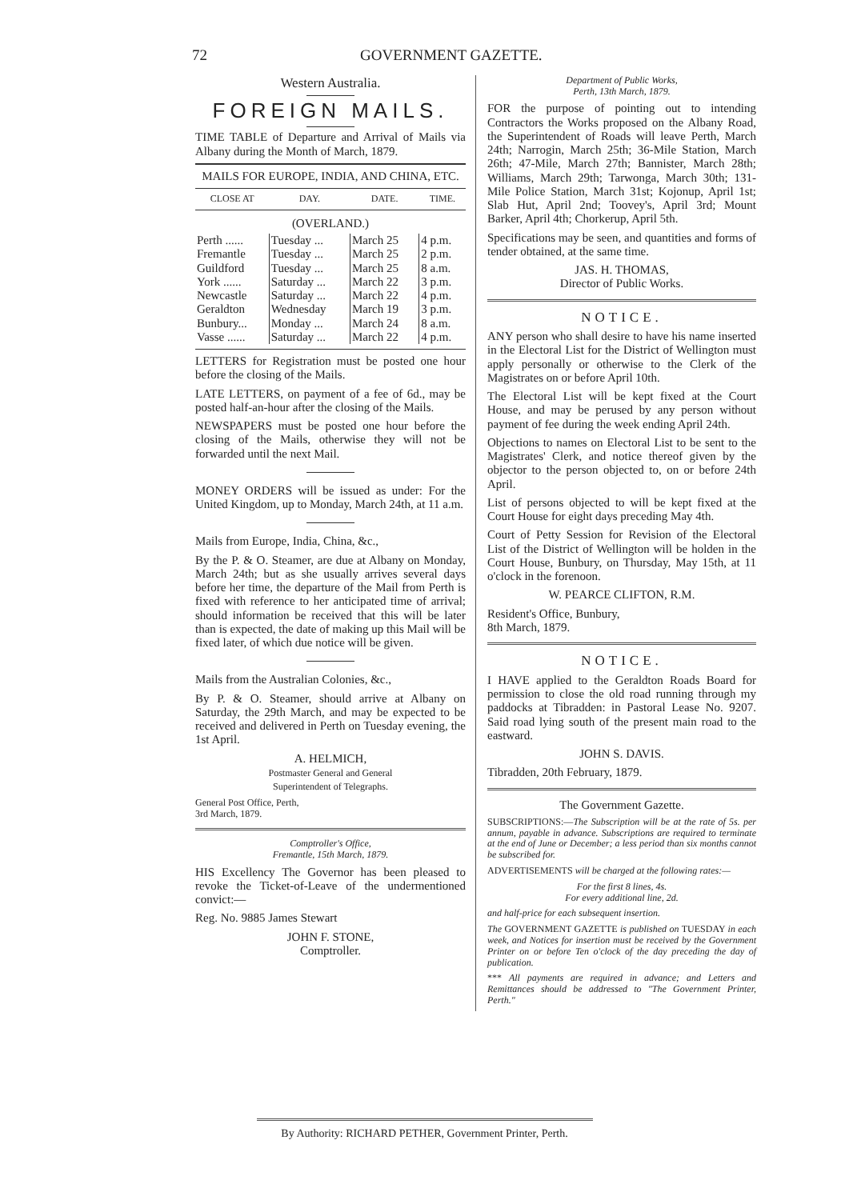72 GOVERNMENT GAZETTE.
Western Australia.
FOREIGN MAILS.
TIME TABLE of Departure and Arrival of Mails via Albany during the Month of March, 1879.
MAILS FOR EUROPE, INDIA, AND CHINA, ETC.
| CLOSE AT | DAY. | DATE. | TIME. |
| --- | --- | --- | --- |
| (OVERLAND.) | | | |
| Perth ...... | Tuesday ... | March 25 | 4 p.m. |
| Fremantle | Tuesday ... | March 25 | 2 p.m. |
| Guildford | Tuesday ... | March 25 | 8 a.m. |
| York ...... | Saturday ... | March 22 | 3 p.m. |
| Newcastle | Saturday ... | March 22 | 4 p.m. |
| Geraldton | Wednesday | March 19 | 3 p.m. |
| Bunbury... | Monday ... | March 24 | 8 a.m. |
| Vasse ...... | Saturday ... | March 22 | 4 p.m. |
LETTERS for Registration must be posted one hour before the closing of the Mails.
LATE LETTERS, on payment of a fee of 6d., may be posted half-an-hour after the closing of the Mails.
NEWSPAPERS must be posted one hour before the closing of the Mails, otherwise they will not be forwarded until the next Mail.
MONEY ORDERS will be issued as under: For the United Kingdom, up to Monday, March 24th, at 11 a.m.
Mails from Europe, India, China, &c.,
By the P. & O. Steamer, are due at Albany on Monday, March 24th; but as she usually arrives several days before her time, the departure of the Mail from Perth is fixed with reference to her anticipated time of arrival; should information be received that this will be later than is expected, the date of making up this Mail will be fixed later, of which due notice will be given.
Mails from the Australian Colonies, &c.,
By P. & O. Steamer, should arrive at Albany on Saturday, the 29th March, and may be expected to be received and delivered in Perth on Tuesday evening, the 1st April.
A. HELMICH,
Postmaster General and General
Superintendent of Telegraphs.
General Post Office, Perth,
3rd March, 1879.
Comptroller's Office,
Fremantle, 15th March, 1879.
HIS Excellency The Governor has been pleased to revoke the Ticket-of-Leave of the undermentioned convict:—
Reg. No. 9885 James Stewart
JOHN F. STONE,
Comptroller.
Department of Public Works,
Perth, 13th March, 1879.
FOR the purpose of pointing out to intending Contractors the Works proposed on the Albany Road, the Superintendent of Roads will leave Perth, March 24th; Narrogin, March 25th; 36-Mile Station, March 26th; 47-Mile, March 27th; Bannister, March 28th; Williams, March 29th; Tarwonga, March 30th; 131-Mile Police Station, March 31st; Kojonup, April 1st; Slab Hut, April 2nd; Toovey's, April 3rd; Mount Barker, April 4th; Chorkerup, April 5th.
Specifications may be seen, and quantities and forms of tender obtained, at the same time.
JAS. H. THOMAS,
Director of Public Works.
NOTICE.
ANY person who shall desire to have his name inserted in the Electoral List for the District of Wellington must apply personally or otherwise to the Clerk of the Magistrates on or before April 10th.
The Electoral List will be kept fixed at the Court House, and may be perused by any person without payment of fee during the week ending April 24th.
Objections to names on Electoral List to be sent to the Magistrates' Clerk, and notice thereof given by the objector to the person objected to, on or before 24th April.
List of persons objected to will be kept fixed at the Court House for eight days preceding May 4th.
Court of Petty Session for Revision of the Electoral List of the District of Wellington will be holden in the Court House, Bunbury, on Thursday, May 15th, at 11 o'clock in the forenoon.
W. PEARCE CLIFTON, R.M.
Resident's Office, Bunbury,
8th March, 1879.
NOTICE.
I HAVE applied to the Geraldton Roads Board for permission to close the old road running through my paddocks at Tibradden: in Pastoral Lease No. 9207. Said road lying south of the present main road to the eastward.
JOHN S. DAVIS.
Tibradden, 20th February, 1879.
The Government Gazette.
SUBSCRIPTIONS:—The Subscription will be at the rate of 5s. per annum, payable in advance. Subscriptions are required to terminate at the end of June or December; a less period than six months cannot be subscribed for.
ADVERTISEMENTS will be charged at the following rates:—
For the first 8 lines, 4s.
For every additional line, 2d.
and half-price for each subsequent insertion.
The GOVERNMENT GAZETTE is published on TUESDAY in each week, and Notices for insertion must be received by the Government Printer on or before Ten o'clock of the day preceding the day of publication.
*** All payments are required in advance; and Letters and Remittances should be addressed to "The Government Printer, Perth."
By Authority: RICHARD PETHER, Government Printer, Perth.